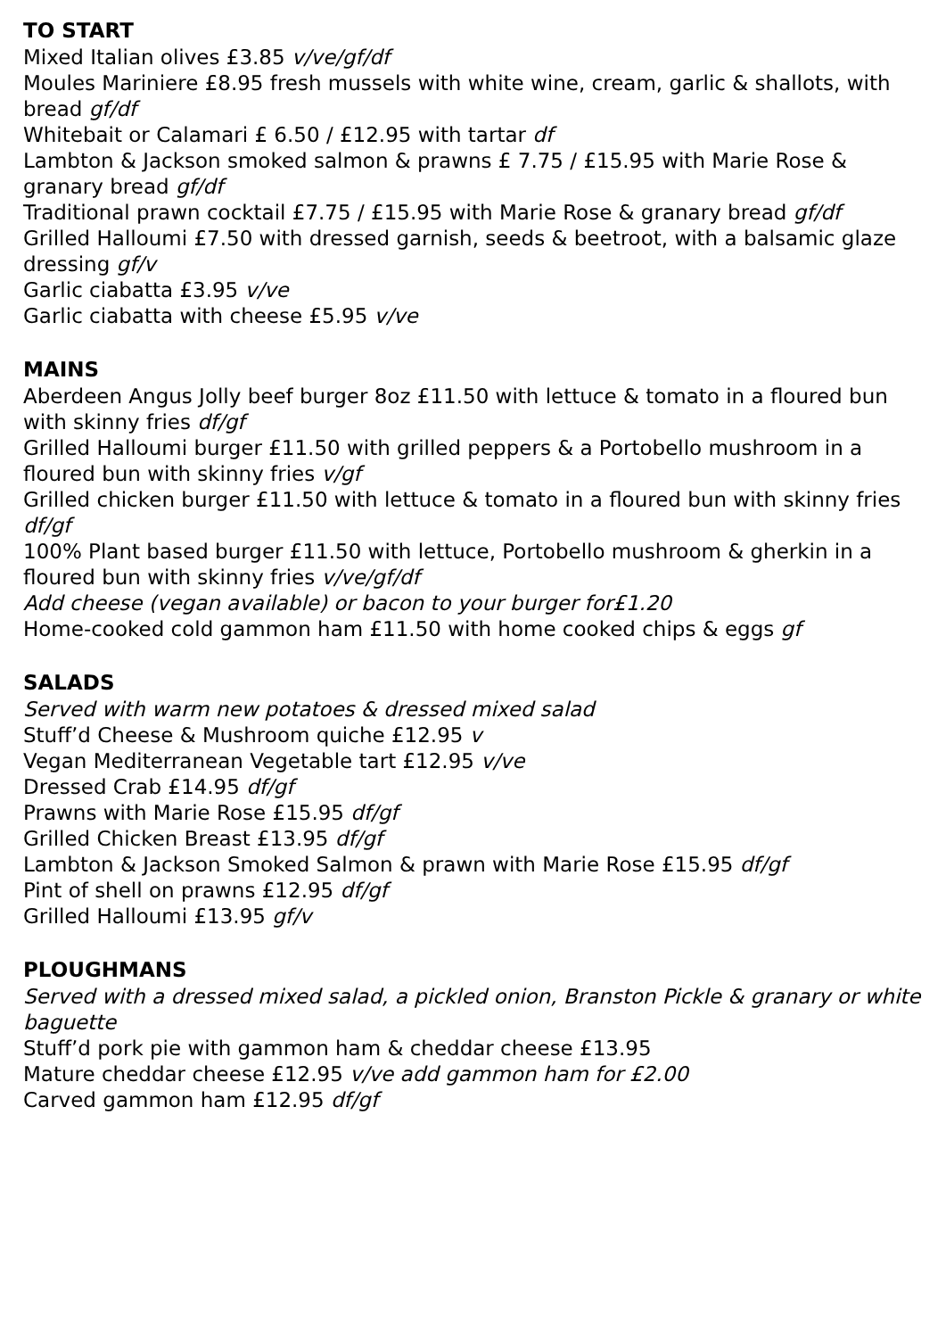TO START
Mixed Italian olives £3.85 v/ve/gf/df
Moules Mariniere £8.95 fresh mussels with white wine, cream, garlic & shallots, with bread gf/df
Whitebait or Calamari £ 6.50 / £12.95 with tartar df
Lambton & Jackson smoked salmon & prawns £ 7.75 / £15.95 with Marie Rose & granary bread gf/df
Traditional prawn cocktail £7.75 / £15.95 with Marie Rose & granary bread gf/df
Grilled Halloumi £7.50 with dressed garnish, seeds & beetroot, with a balsamic glaze dressing gf/v
Garlic ciabatta £3.95 v/ve
Garlic ciabatta with cheese £5.95 v/ve
MAINS
Aberdeen Angus Jolly beef burger 8oz £11.50 with lettuce & tomato in a floured bun with skinny fries df/gf
Grilled Halloumi burger £11.50 with grilled peppers & a Portobello mushroom in a floured bun with skinny fries v/gf
Grilled chicken burger £11.50 with lettuce & tomato in a floured bun with skinny fries df/gf
100% Plant based burger £11.50 with lettuce, Portobello mushroom & gherkin in a floured bun with skinny fries v/ve/gf/df
Add cheese (vegan available) or bacon to your burger for£1.20
Home-cooked cold gammon ham £11.50 with home cooked chips & eggs gf
SALADS
Served with warm new potatoes & dressed mixed salad
Stuff’d Cheese & Mushroom quiche £12.95 v
Vegan Mediterranean Vegetable tart £12.95 v/ve
Dressed Crab £14.95 df/gf
Prawns with Marie Rose £15.95 df/gf
Grilled Chicken Breast £13.95 df/gf
Lambton & Jackson Smoked Salmon & prawn with Marie Rose £15.95 df/gf
Pint of shell on prawns £12.95 df/gf
Grilled Halloumi £13.95 gf/v
PLOUGHMANS
Served with a dressed mixed salad, a pickled onion, Branston Pickle & granary or white baguette
Stuff’d pork pie with gammon ham & cheddar cheese £13.95
Mature cheddar cheese £12.95 v/ve add gammon ham for £2.00
Carved gammon ham £12.95 df/gf